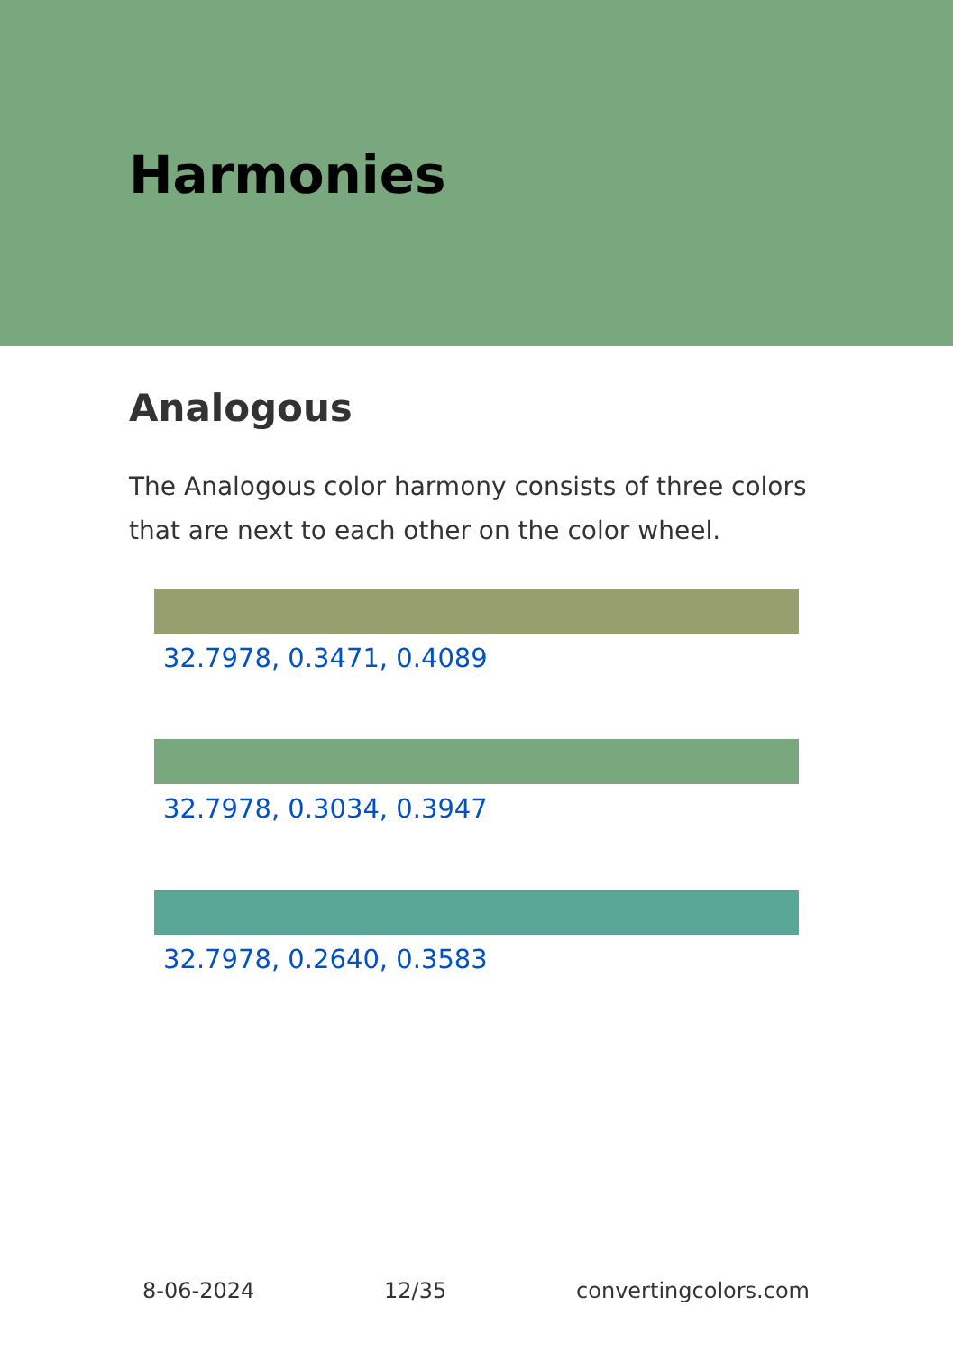Harmonies
Analogous
The Analogous color harmony consists of three colors that are next to each other on the color wheel.
32.7978, 0.3471, 0.4089
32.7978, 0.3034, 0.3947
32.7978, 0.2640, 0.3583
8-06-2024 12/35 convertingcolors.com